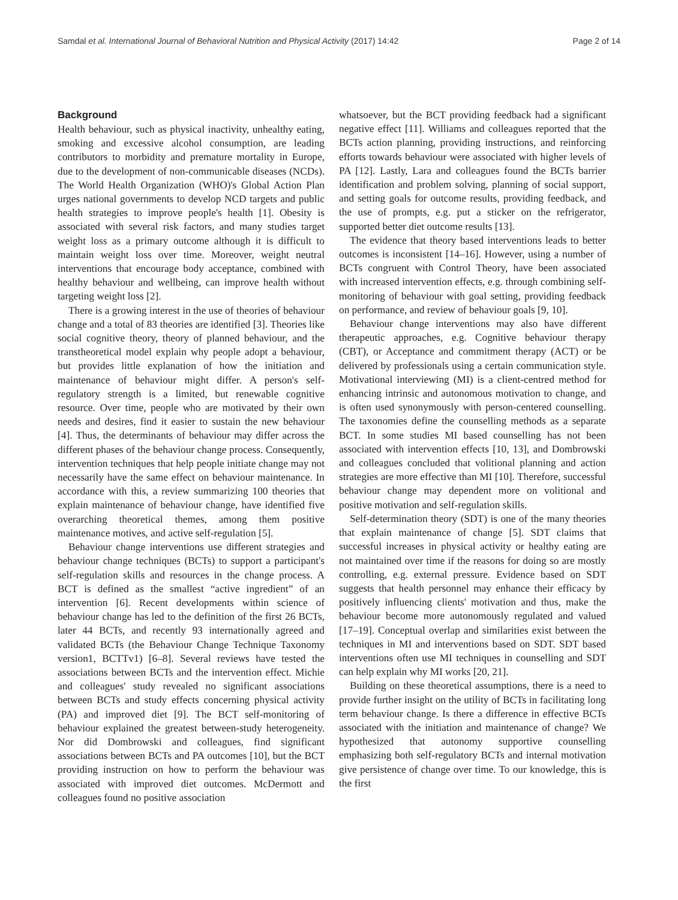Samdal et al. International Journal of Behavioral Nutrition and Physical Activity (2017) 14:42 Page 2 of 14
Background
Health behaviour, such as physical inactivity, unhealthy eating, smoking and excessive alcohol consumption, are leading contributors to morbidity and premature mortality in Europe, due to the development of non-communicable diseases (NCDs). The World Health Organization (WHO)'s Global Action Plan urges national governments to develop NCD targets and public health strategies to improve people's health [1]. Obesity is associated with several risk factors, and many studies target weight loss as a primary outcome although it is difficult to maintain weight loss over time. Moreover, weight neutral interventions that encourage body acceptance, combined with healthy behaviour and wellbeing, can improve health without targeting weight loss [2].
There is a growing interest in the use of theories of behaviour change and a total of 83 theories are identified [3]. Theories like social cognitive theory, theory of planned behaviour, and the transtheoretical model explain why people adopt a behaviour, but provides little explanation of how the initiation and maintenance of behaviour might differ. A person's self-regulatory strength is a limited, but renewable cognitive resource. Over time, people who are motivated by their own needs and desires, find it easier to sustain the new behaviour [4]. Thus, the determinants of behaviour may differ across the different phases of the behaviour change process. Consequently, intervention techniques that help people initiate change may not necessarily have the same effect on behaviour maintenance. In accordance with this, a review summarizing 100 theories that explain maintenance of behaviour change, have identified five overarching theoretical themes, among them positive maintenance motives, and active self-regulation [5].
Behaviour change interventions use different strategies and behaviour change techniques (BCTs) to support a participant's self-regulation skills and resources in the change process. A BCT is defined as the smallest “active ingredient” of an intervention [6]. Recent developments within science of behaviour change has led to the definition of the first 26 BCTs, later 44 BCTs, and recently 93 internationally agreed and validated BCTs (the Behaviour Change Technique Taxonomy version1, BCTTv1) [6–8]. Several reviews have tested the associations between BCTs and the intervention effect. Michie and colleagues' study revealed no significant associations between BCTs and study effects concerning physical activity (PA) and improved diet [9]. The BCT self-monitoring of behaviour explained the greatest between-study heterogeneity. Nor did Dombrowski and colleagues, find significant associations between BCTs and PA outcomes [10], but the BCT providing instruction on how to perform the behaviour was associated with improved diet outcomes. McDermott and colleagues found no positive association
whatsoever, but the BCT providing feedback had a significant negative effect [11]. Williams and colleagues reported that the BCTs action planning, providing instructions, and reinforcing efforts towards behaviour were associated with higher levels of PA [12]. Lastly, Lara and colleagues found the BCTs barrier identification and problem solving, planning of social support, and setting goals for outcome results, providing feedback, and the use of prompts, e.g. put a sticker on the refrigerator, supported better diet outcome results [13].
The evidence that theory based interventions leads to better outcomes is inconsistent [14–16]. However, using a number of BCTs congruent with Control Theory, have been associated with increased intervention effects, e.g. through combining self-monitoring of behaviour with goal setting, providing feedback on performance, and review of behaviour goals [9, 10].
Behaviour change interventions may also have different therapeutic approaches, e.g. Cognitive behaviour therapy (CBT), or Acceptance and commitment therapy (ACT) or be delivered by professionals using a certain communication style. Motivational interviewing (MI) is a client-centred method for enhancing intrinsic and autonomous motivation to change, and is often used synonymously with person-centered counselling. The taxonomies define the counselling methods as a separate BCT. In some studies MI based counselling has not been associated with intervention effects [10, 13], and Dombrowski and colleagues concluded that volitional planning and action strategies are more effective than MI [10]. Therefore, successful behaviour change may dependent more on volitional and positive motivation and self-regulation skills.
Self-determination theory (SDT) is one of the many theories that explain maintenance of change [5]. SDT claims that successful increases in physical activity or healthy eating are not maintained over time if the reasons for doing so are mostly controlling, e.g. external pressure. Evidence based on SDT suggests that health personnel may enhance their efficacy by positively influencing clients' motivation and thus, make the behaviour become more autonomously regulated and valued [17–19]. Conceptual overlap and similarities exist between the techniques in MI and interventions based on SDT. SDT based interventions often use MI techniques in counselling and SDT can help explain why MI works [20, 21].
Building on these theoretical assumptions, there is a need to provide further insight on the utility of BCTs in facilitating long term behaviour change. Is there a difference in effective BCTs associated with the initiation and maintenance of change? We hypothesized that autonomy supportive counselling emphasizing both self-regulatory BCTs and internal motivation give persistence of change over time. To our knowledge, this is the first